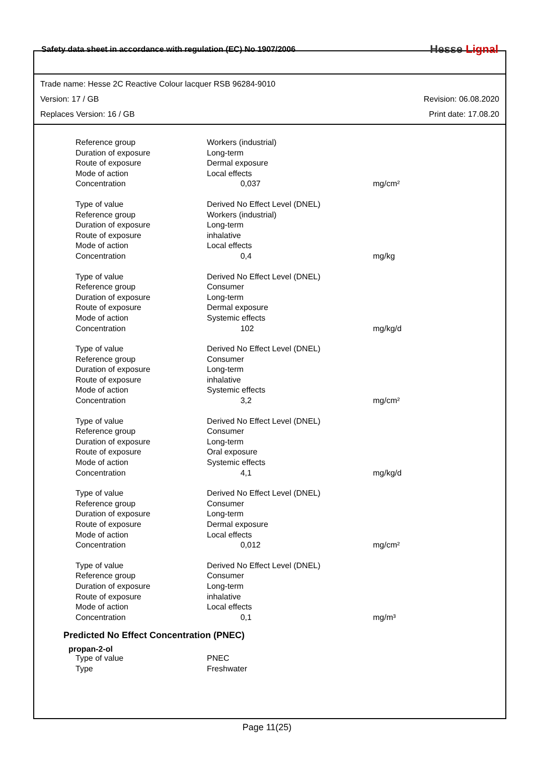Safety data sheet in accordance with regulation (EC) No 1907/2006
Hesse Lignal
Trade name: Hesse 2C Reactive Colour lacquer RSB 96284-9010
Version: 17 / GB Revision: 06.08.2020
Replaces Version: 16 / GB Print date: 17.08.20
| Reference group | Workers (industrial) | |
| Duration of exposure | Long-term | |
| Route of exposure | Dermal exposure | |
| Mode of action | Local effects | |
| Concentration | 0,037 | mg/cm² |
| Type of value | Derived No Effect Level (DNEL) | |
| Reference group | Workers (industrial) | |
| Duration of exposure | Long-term | |
| Route of exposure | inhalative | |
| Mode of action | Local effects | |
| Concentration | 0,4 | mg/kg |
| Type of value | Derived No Effect Level (DNEL) | |
| Reference group | Consumer | |
| Duration of exposure | Long-term | |
| Route of exposure | Dermal exposure | |
| Mode of action | Systemic effects | |
| Concentration | 102 | mg/kg/d |
| Type of value | Derived No Effect Level (DNEL) | |
| Reference group | Consumer | |
| Duration of exposure | Long-term | |
| Route of exposure | inhalative | |
| Mode of action | Systemic effects | |
| Concentration | 3,2 | mg/cm² |
| Type of value | Derived No Effect Level (DNEL) | |
| Reference group | Consumer | |
| Duration of exposure | Long-term | |
| Route of exposure | Oral exposure | |
| Mode of action | Systemic effects | |
| Concentration | 4,1 | mg/kg/d |
| Type of value | Derived No Effect Level (DNEL) | |
| Reference group | Consumer | |
| Duration of exposure | Long-term | |
| Route of exposure | Dermal exposure | |
| Mode of action | Local effects | |
| Concentration | 0,012 | mg/cm² |
| Type of value | Derived No Effect Level (DNEL) | |
| Reference group | Consumer | |
| Duration of exposure | Long-term | |
| Route of exposure | inhalative | |
| Mode of action | Local effects | |
| Concentration | 0,1 | mg/m³ |
Predicted No Effect Concentration (PNEC)
propan-2-ol
| Type of value | PNEC |
| Type | Freshwater |
Page 11(25)